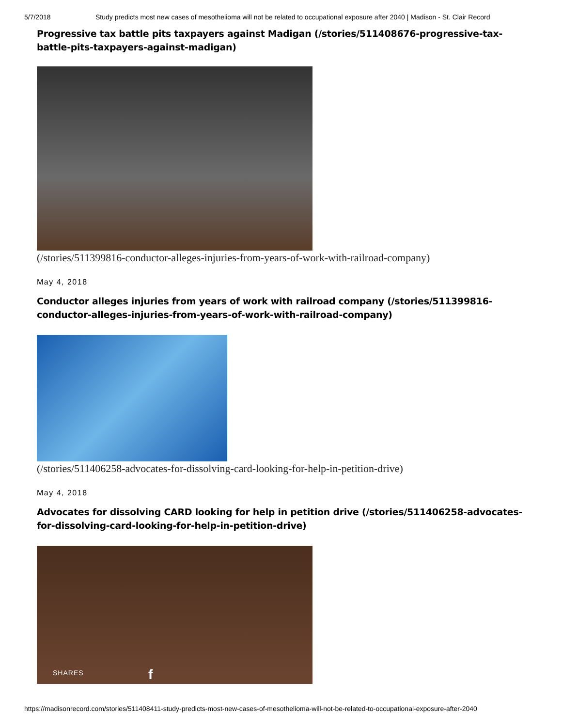5/7/2018 Study predicts most new cases of mesothelioma will not be related to occupational exposure after 2040 | Madison - St. Clair Record
Progressive tax battle pits taxpayers against Madigan (/stories/511408676-progressive-tax-battle-pits-taxpayers-against-madigan)
(/stories/511399816-conductor-alleges-injuries-from-years-of-work-with-railroad-company)
May 4, 2018
Conductor alleges injuries from years of work with railroad company (/stories/511399816-conductor-alleges-injuries-from-years-of-work-with-railroad-company)
(/stories/511406258-advocates-for-dissolving-card-looking-for-help-in-petition-drive)
May 4, 2018
Advocates for dissolving CARD looking for help in petition drive (/stories/511406258-advocates-for-dissolving-card-looking-for-help-in-petition-drive)
SHARES f
https://madisonrecord.com/stories/511408411-study-predicts-most-new-cases-of-mesothelioma-will-not-be-related-to-occupational-exposure-after-2040